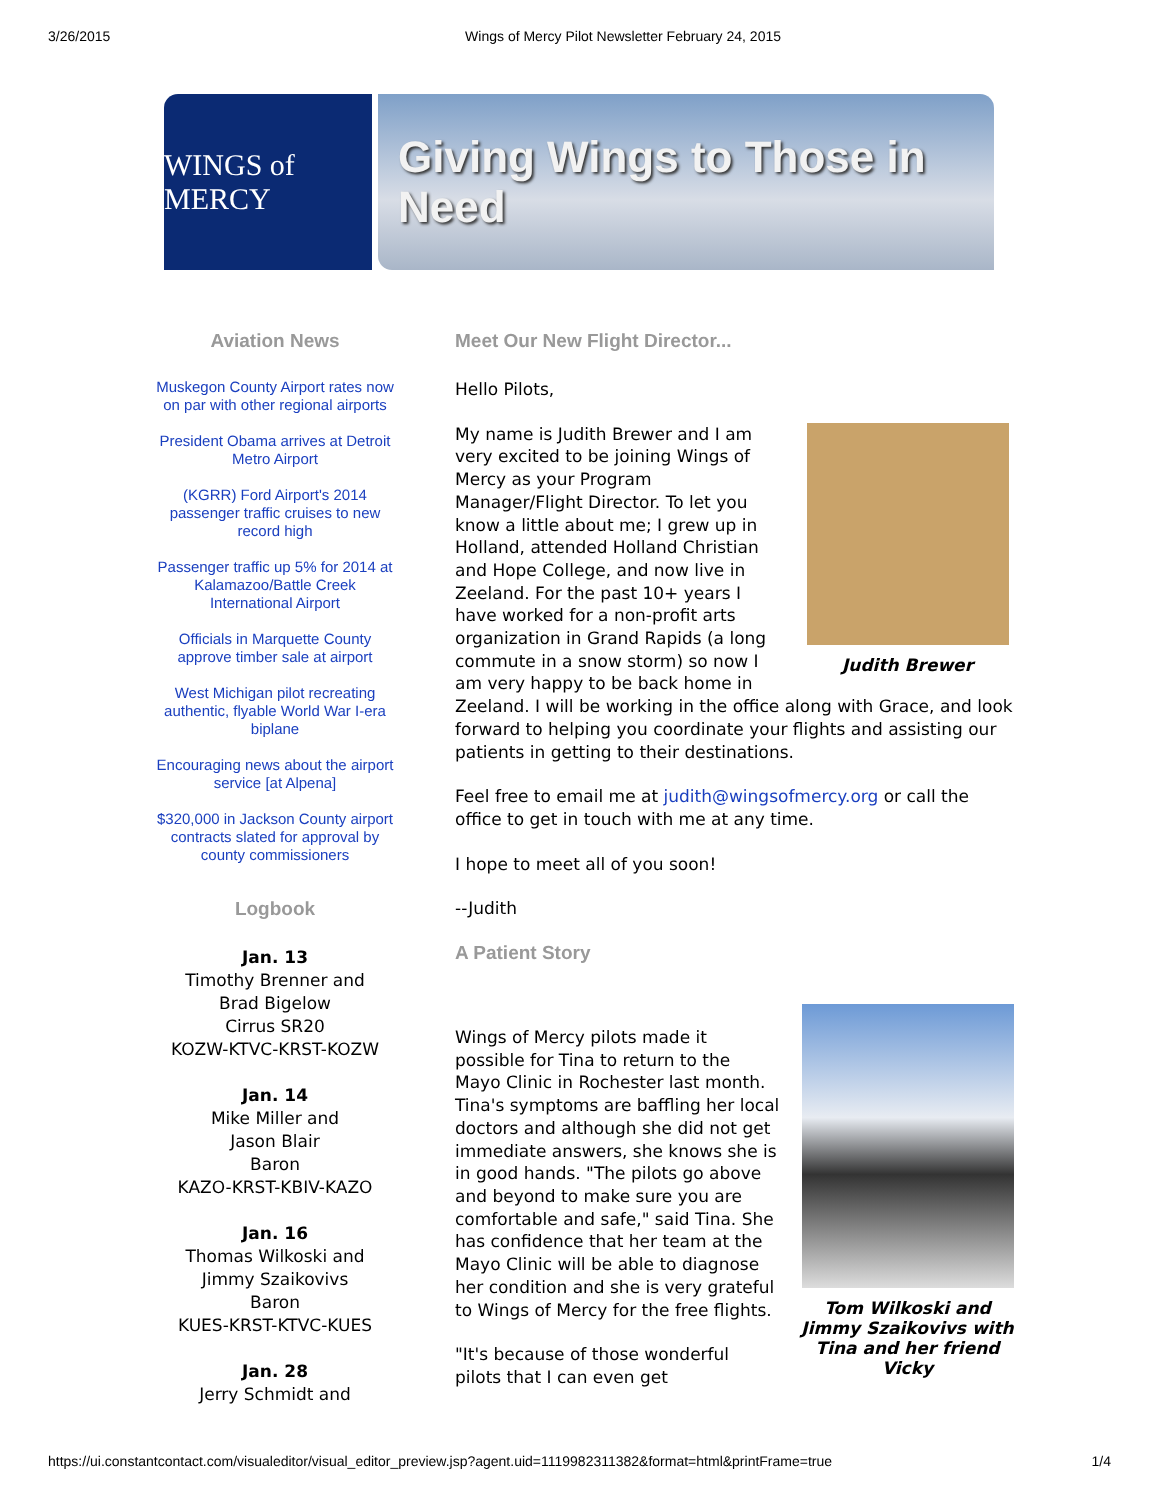3/26/2015 Wings of Mercy Pilot Newsletter February 24, 2015
WINGS of MERCY
Giving Wings to Those in Need
Aviation News
Muskegon County Airport rates now on par with other regional airports
President Obama arrives at Detroit Metro Airport
(KGRR) Ford Airport's 2014 passenger traffic cruises to new record high
Passenger traffic up 5% for 2014 at Kalamazoo/Battle Creek International Airport
Officials in Marquette County approve timber sale at airport
West Michigan pilot recreating authentic, flyable World War I-era biplane
Encouraging news about the airport service [at Alpena]
$320,000 in Jackson County airport contracts slated for approval by county commissioners
Logbook
Jan. 13
Timothy Brenner and
Brad Bigelow
Cirrus SR20
KOZW-KTVC-KRST-KOZW
Jan. 14
Mike Miller and
Jason Blair
Baron
KAZO-KRST-KBIV-KAZO
Jan. 16
Thomas Wilkoski and
Jimmy Szaikovivs
Baron
KUES-KRST-KTVC-KUES
Jan. 28
Jerry Schmidt and
Meet Our New Flight Director...
Hello Pilots,
Judith Brewer
My name is Judith Brewer and I am very excited to be joining Wings of Mercy as your Program Manager/Flight Director. To let you know a little about me; I grew up in Holland, attended Holland Christian and Hope College, and now live in Zeeland. For the past 10+ years I have worked for a non-profit arts organization in Grand Rapids (a long commute in a snow storm) so now I am very happy to be back home in Zeeland. I will be working in the office along with Grace, and look forward to helping you coordinate your flights and assisting our patients in getting to their destinations.
Feel free to email me at judith@wingsofmercy.org or call the office to get in touch with me at any time.
I hope to meet all of you soon!
--Judith
A Patient Story
Tom Wilkoski and Jimmy Szaikovivs with Tina and her friend Vicky
Wings of Mercy pilots made it possible for Tina to return to the Mayo Clinic in Rochester last month. Tina's symptoms are baffling her local doctors and although she did not get immediate answers, she knows she is in good hands. "The pilots go above and beyond to make sure you are comfortable and safe," said Tina. She has confidence that her team at the Mayo Clinic will be able to diagnose her condition and she is very grateful to Wings of Mercy for the free flights.
"It's because of those wonderful pilots that I can even get
https://ui.constantcontact.com/visualeditor/visual_editor_preview.jsp?agent.uid=1119982311382&format=html&printFrame=true 1/4